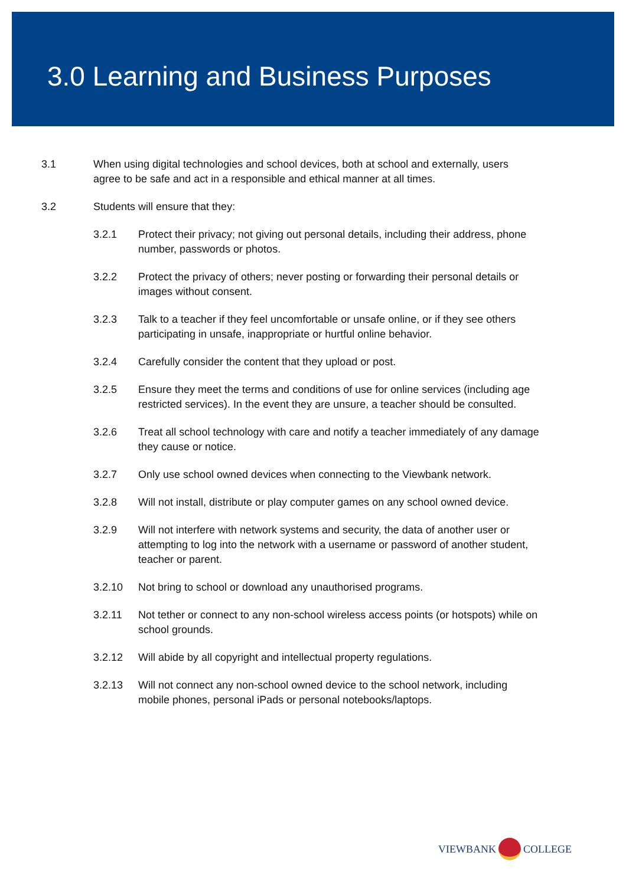3.0 Learning and Business Purposes
3.1 When using digital technologies and school devices, both at school and externally, users agree to be safe and act in a responsible and ethical manner at all times.
3.2 Students will ensure that they:
3.2.1 Protect their privacy; not giving out personal details, including their address, phone number, passwords or photos.
3.2.2 Protect the privacy of others; never posting or forwarding their personal details or images without consent.
3.2.3 Talk to a teacher if they feel uncomfortable or unsafe online, or if they see others participating in unsafe, inappropriate or hurtful online behavior.
3.2.4 Carefully consider the content that they upload or post.
3.2.5 Ensure they meet the terms and conditions of use for online services (including age restricted services). In the event they are unsure, a teacher should be consulted.
3.2.6 Treat all school technology with care and notify a teacher immediately of any damage they cause or notice.
3.2.7 Only use school owned devices when connecting to the Viewbank network.
3.2.8 Will not install, distribute or play computer games on any school owned device.
3.2.9 Will not interfere with network systems and security, the data of another user or attempting to log into the network with a username or password of another student, teacher or parent.
3.2.10 Not bring to school or download any unauthorised programs.
3.2.11 Not tether or connect to any non-school wireless access points (or hotspots) while on school grounds.
3.2.12 Will abide by all copyright and intellectual property regulations.
3.2.13 Will not connect any non-school owned device to the school network, including mobile phones, personal iPads or personal notebooks/laptops.
VIEWBANK COLLEGE